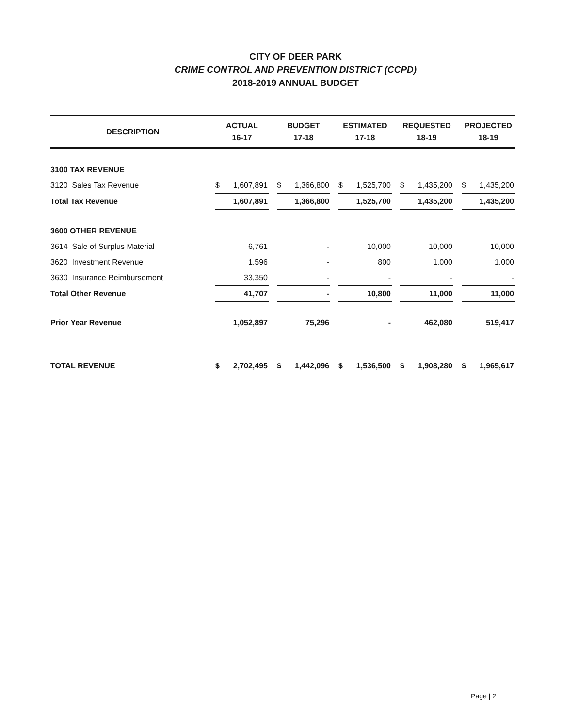CITY OF DEER PARK
CRIME CONTROL AND PREVENTION DISTRICT (CCPD)
2018-2019 ANNUAL BUDGET
| DESCRIPTION | ACTUAL 16-17 | | BUDGET 17-18 | | ESTIMATED 17-18 | | REQUESTED 18-19 | | PROJECTED 18-19 |
| --- | --- | --- | --- | --- | --- | --- | --- | --- | --- |
| 3100 TAX REVENUE | | | | | | | | | |
| 3120 Sales Tax Revenue | $ 1,607,891 | | $ 1,366,800 | | $ 1,525,700 | | $ 1,435,200 | | $ 1,435,200 |
| Total Tax Revenue | 1,607,891 | | 1,366,800 | | 1,525,700 | | 1,435,200 | | 1,435,200 |
| 3600 OTHER REVENUE | | | | | | | | | |
| 3614 Sale of Surplus Material | 6,761 | | - | | 10,000 | | 10,000 | | 10,000 |
| 3620 Investment Revenue | 1,596 | | - | | 800 | | 1,000 | | 1,000 |
| 3630 Insurance Reimbursement | 33,350 | | - | | - | | - | | - |
| Total Other Revenue | 41,707 | | - | | 10,800 | | 11,000 | | 11,000 |
| Prior Year Revenue | 1,052,897 | | 75,296 | | - | | 462,080 | | 519,417 |
| TOTAL REVENUE | $ 2,702,495 | | $ 1,442,096 | | $ 1,536,500 | | $ 1,908,280 | | $ 1,965,617 |
Page | 2